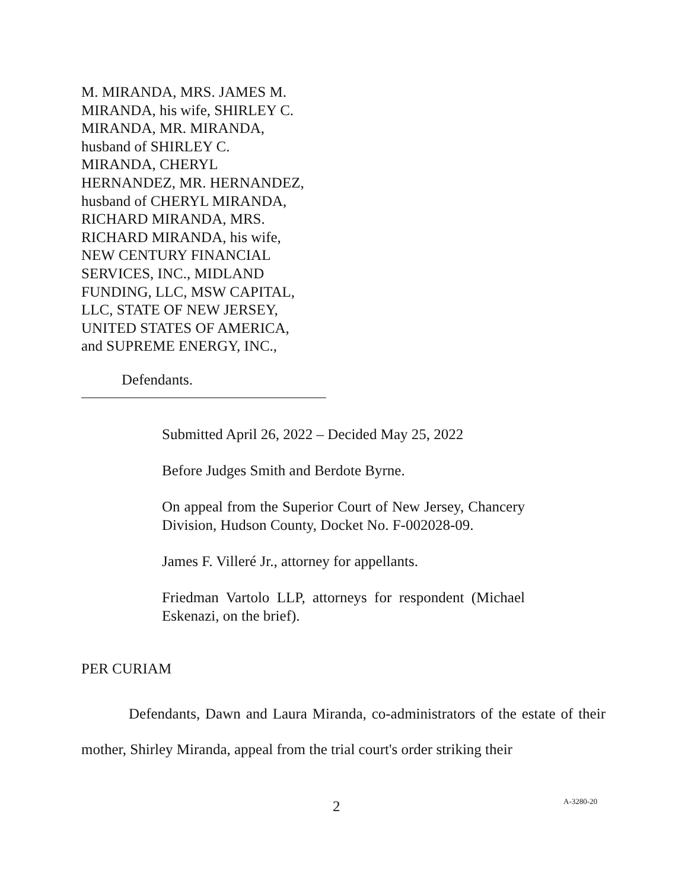M. MIRANDA, MRS. JAMES M.
MIRANDA, his wife, SHIRLEY C.
MIRANDA, MR. MIRANDA,
husband of SHIRLEY C.
MIRANDA, CHERYL
HERNANDEZ, MR. HERNANDEZ,
husband of CHERYL MIRANDA,
RICHARD MIRANDA, MRS.
RICHARD MIRANDA, his wife,
NEW CENTURY FINANCIAL
SERVICES, INC., MIDLAND
FUNDING, LLC, MSW CAPITAL,
LLC, STATE OF NEW JERSEY,
UNITED STATES OF AMERICA,
and SUPREME ENERGY, INC.,
Defendants.
Submitted April 26, 2022 – Decided May 25, 2022
Before Judges Smith and Berdote Byrne.
On appeal from the Superior Court of New Jersey, Chancery Division, Hudson County, Docket No. F-002028-09.
James F. Villeré Jr., attorney for appellants.
Friedman Vartolo LLP, attorneys for respondent (Michael Eskenazi, on the brief).
PER CURIAM
Defendants, Dawn and Laura Miranda, co-administrators of the estate of their mother, Shirley Miranda, appeal from the trial court's order striking their
2 A-3280-20